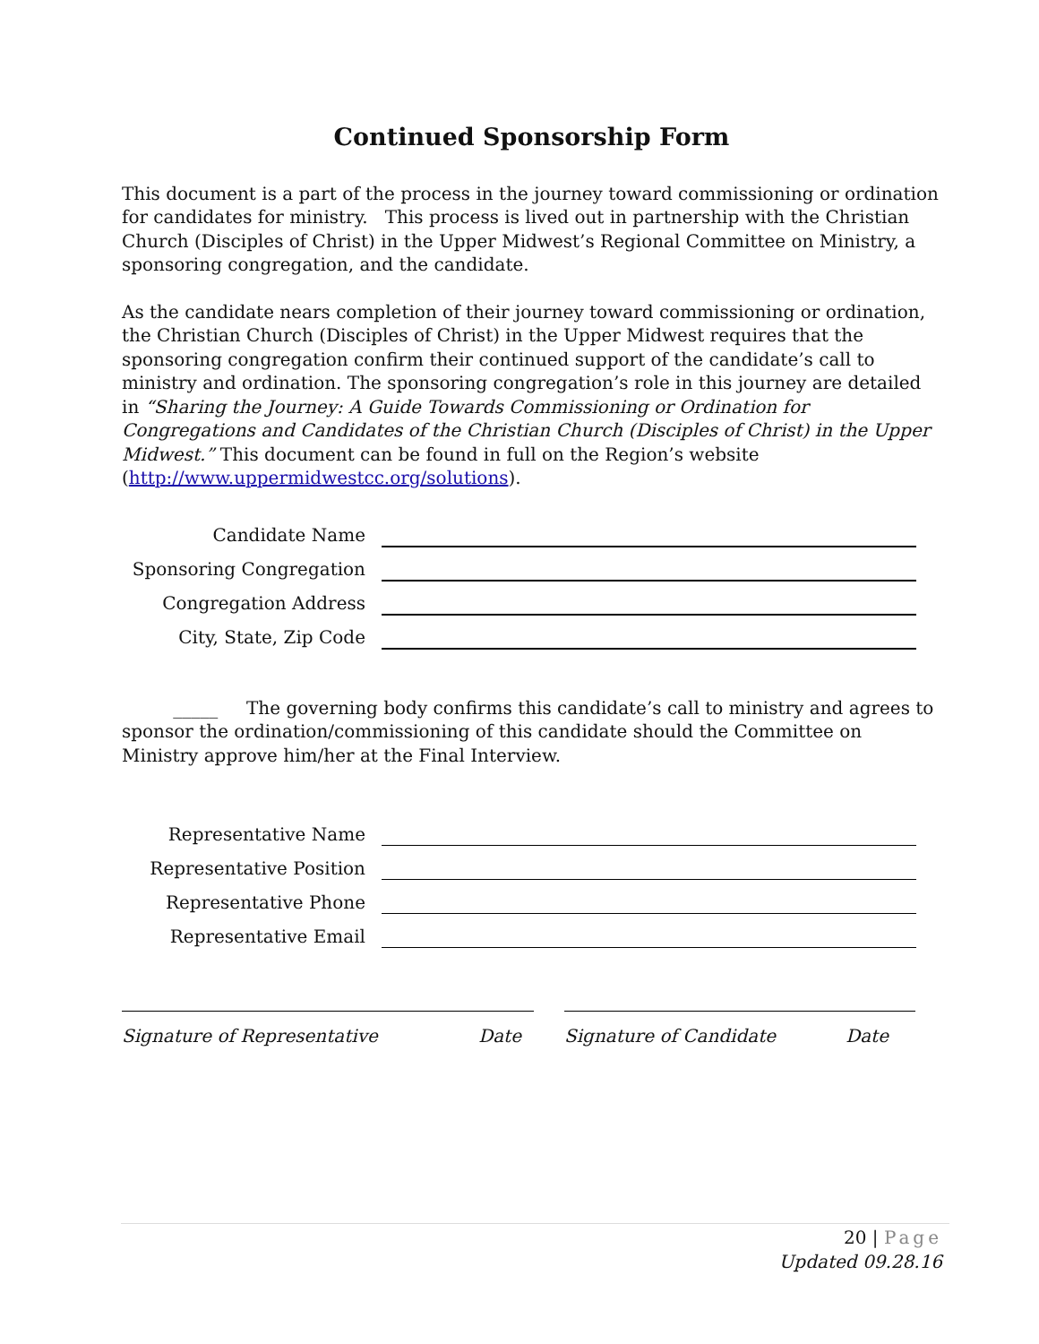Continued Sponsorship Form
This document is a part of the process in the journey toward commissioning or ordination for candidates for ministry. This process is lived out in partnership with the Christian Church (Disciples of Christ) in the Upper Midwest’s Regional Committee on Ministry, a sponsoring congregation, and the candidate.
As the candidate nears completion of their journey toward commissioning or ordination, the Christian Church (Disciples of Christ) in the Upper Midwest requires that the sponsoring congregation confirm their continued support of the candidate’s call to ministry and ordination. The sponsoring congregation’s role in this journey are detailed in “Sharing the Journey: A Guide Towards Commissioning or Ordination for Congregations and Candidates of the Christian Church (Disciples of Christ) in the Upper Midwest.” This document can be found in full on the Region’s website (http://www.uppermidwestcc.org/solutions).
Candidate Name
Sponsoring Congregation
Congregation Address
City, State, Zip Code
_____ The governing body confirms this candidate’s call to ministry and agrees to sponsor the ordination/commissioning of this candidate should the Committee on Ministry approve him/her at the Final Interview.
Representative Name
Representative Position
Representative Phone
Representative Email
Signature of Representative Date Signature of Candidate Date
20 | Page
Updated 09.28.16